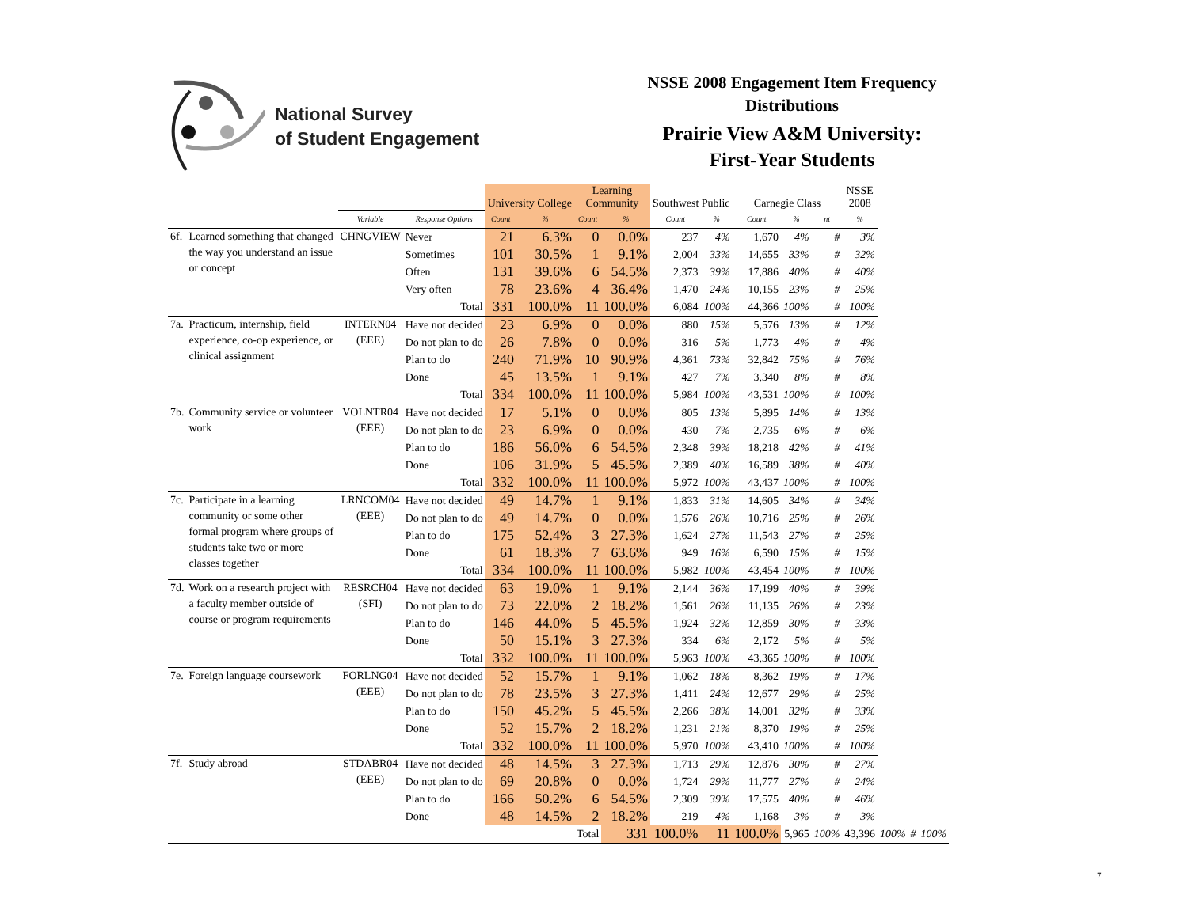National Survey
of Student Engagement
NSSE 2008 Engagement Item Frequency Distributions
Prairie View A&M University:
First-Year Students
| | | | | University College | | Learning Community | | Southwest Public | | Carnegie Class | | | NSSE 2008 | | | |
| --- | --- | --- | --- | --- | --- | --- | --- | --- | --- | --- | --- | --- | --- | --- | --- | --- |
| | | Variable | Response Options | Count | % | Count | % | Count | % | Count | % | nt | % | | | |
| 6f. | Learned something that changed the way you understand an issue or concept | CHNGVIEW | Never | 21 | 6.3% | 0 | 0.0% | 237 | 4% | 1,670 | 4% | # | 3% | | | |
| | | | Sometimes | 101 | 30.5% | 1 | 9.1% | 2,004 | 33% | 14,655 | 33% | # | 32% | | | |
| | | | Often | 131 | 39.6% | 6 | 54.5% | 2,373 | 39% | 17,886 | 40% | # | 40% | | | |
| | | | Very often | 78 | 23.6% | 4 | 36.4% | 1,470 | 24% | 10,155 | 23% | # | 25% | | | |
| | | | Total | 331 | 100.0% | 11 | 100.0% | 6,084 | 100% | 44,366 | 100% | # | 100% | | | |
| 7a. | Practicum, internship, field experience, co-op experience, or clinical assignment | INTERN04 (EEE) | Have not decided | 23 | 6.9% | 0 | 0.0% | 880 | 15% | 5,576 | 13% | # | 12% | | | |
| | | | Do not plan to do | 26 | 7.8% | 0 | 0.0% | 316 | 5% | 1,773 | 4% | # | 4% | | | |
| | | | Plan to do | 240 | 71.9% | 10 | 90.9% | 4,361 | 73% | 32,842 | 75% | # | 76% | | | |
| | | | Done | 45 | 13.5% | 1 | 9.1% | 427 | 7% | 3,340 | 8% | # | 8% | | | |
| | | | Total | 334 | 100.0% | 11 | 100.0% | 5,984 | 100% | 43,531 | 100% | # | 100% | | | |
| 7b. | Community service or volunteer work | VOLNTR04 (EEE) | Have not decided | 17 | 5.1% | 0 | 0.0% | 805 | 13% | 5,895 | 14% | # | 13% | | | |
| | | | Do not plan to do | 23 | 6.9% | 0 | 0.0% | 430 | 7% | 2,735 | 6% | # | 6% | | | |
| | | | Plan to do | 186 | 56.0% | 6 | 54.5% | 2,348 | 39% | 18,218 | 42% | # | 41% | | | |
| | | | Done | 106 | 31.9% | 5 | 45.5% | 2,389 | 40% | 16,589 | 38% | # | 40% | | | |
| | | | Total | 332 | 100.0% | 11 | 100.0% | 5,972 | 100% | 43,437 | 100% | # | 100% | | | |
| 7c. | Participate in a learning community or some other formal program where groups of students take two or more classes together | LRNCOM04 (EEE) | Have not decided | 49 | 14.7% | 1 | 9.1% | 1,833 | 31% | 14,605 | 34% | # | 34% | | | |
| | | | Do not plan to do | 49 | 14.7% | 0 | 0.0% | 1,576 | 26% | 10,716 | 25% | # | 26% | | | |
| | | | Plan to do | 175 | 52.4% | 3 | 27.3% | 1,624 | 27% | 11,543 | 27% | # | 25% | | | |
| | | | Done | 61 | 18.3% | 7 | 63.6% | 949 | 16% | 6,590 | 15% | # | 15% | | | |
| | | | Total | 334 | 100.0% | 11 | 100.0% | 5,982 | 100% | 43,454 | 100% | # | 100% | | | |
| 7d. | Work on a research project with a faculty member outside of course or program requirements | RESRCH04 (SFI) | Have not decided | 63 | 19.0% | 1 | 9.1% | 2,144 | 36% | 17,199 | 40% | # | 39% | | | |
| | | | Do not plan to do | 73 | 22.0% | 2 | 18.2% | 1,561 | 26% | 11,135 | 26% | # | 23% | | | |
| | | | Plan to do | 146 | 44.0% | 5 | 45.5% | 1,924 | 32% | 12,859 | 30% | # | 33% | | | |
| | | | Done | 50 | 15.1% | 3 | 27.3% | 334 | 6% | 2,172 | 5% | # | 5% | | | |
| | | | Total | 332 | 100.0% | 11 | 100.0% | 5,963 | 100% | 43,365 | 100% | # | 100% | | | |
| 7e. | Foreign language coursework | FORLNG04 (EEE) | Have not decided | 52 | 15.7% | 1 | 9.1% | 1,062 | 18% | 8,362 | 19% | # | 17% | | | |
| | | | Do not plan to do | 78 | 23.5% | 3 | 27.3% | 1,411 | 24% | 12,677 | 29% | # | 25% | | | |
| | | | Plan to do | 150 | 45.2% | 5 | 45.5% | 2,266 | 38% | 14,001 | 32% | # | 33% | | | |
| | | | Done | 52 | 15.7% | 2 | 18.2% | 1,231 | 21% | 8,370 | 19% | # | 25% | | | |
| | | | Total | 332 | 100.0% | 11 | 100.0% | 5,970 | 100% | 43,410 | 100% | # | 100% | | | |
| 7f. | Study abroad | STDABR04 (EEE) | Have not decided | 48 | 14.5% | 3 | 27.3% | 1,713 | 29% | 12,876 | 30% | # | 27% | | | |
| | | | Do not plan to do | 69 | 20.8% | 0 | 0.0% | 1,724 | 29% | 11,777 | 27% | # | 24% | | | |
| | | | Plan to do | 166 | 50.2% | 6 | 54.5% | 2,309 | 39% | 17,575 | 40% | # | 46% | | | |
| | | | Done | 48 | 14.5% | 2 | 18.2% | 219 | 4% | 1,168 | 3% | # | 3% | | | |
| | | | | | | Total | 331 | 100.0% | 11 | 100.0% | 5,965 | 100% | 43,396 | 100% | # | 100% |
7